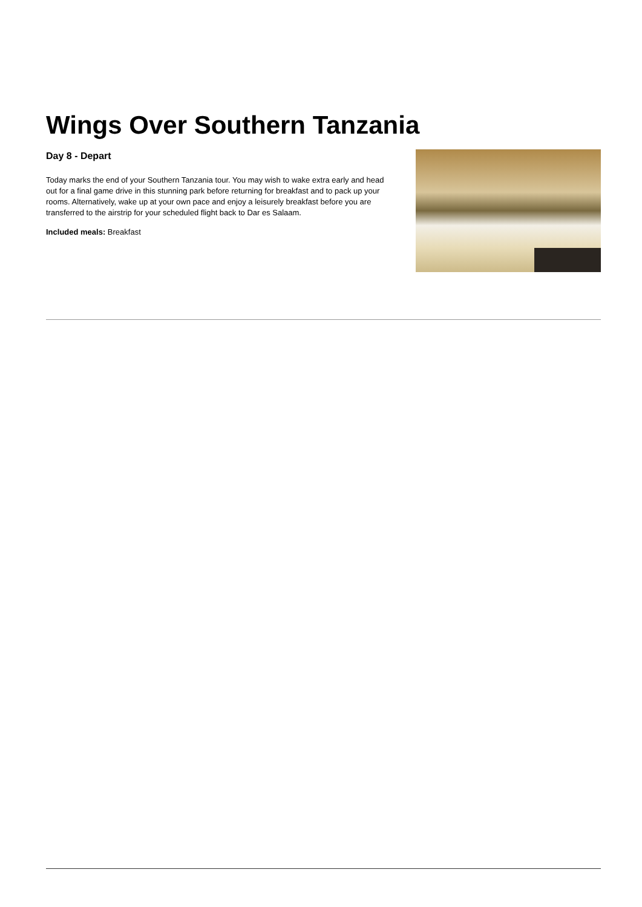Wings Over Southern Tanzania
Day 8 - Depart
Today marks the end of your Southern Tanzania tour. You may wish to wake extra early and head out for a final game drive in this stunning park before returning for breakfast and to pack up your rooms. Alternatively, wake up at your own pace and enjoy a leisurely breakfast before you are transferred to the airstrip for your scheduled flight back to Dar es Salaam.
Included meals: Breakfast